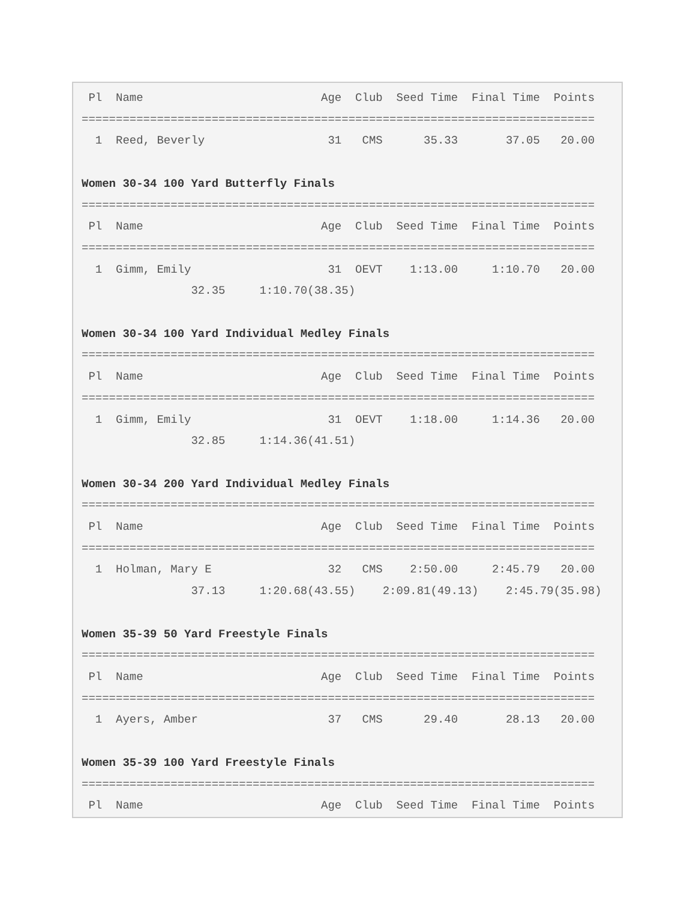Pl  Name                          Age  Club  Seed Time  Final Time  Points
===========================================================================
  1  Reed, Beverly                  31   CMS      35.33       37.05   20.00

Women 30-34 100 Yard Butterfly Finals
===========================================================================
 Pl  Name                          Age  Club  Seed Time  Final Time  Points
===========================================================================
  1  Gimm, Emily                    31  OEVT    1:13.00     1:10.70   20.00
                32.35     1:10.70(38.35)

Women 30-34 100 Yard Individual Medley Finals
===========================================================================
 Pl  Name                          Age  Club  Seed Time  Final Time  Points
===========================================================================
  1  Gimm, Emily                    31  OEVT    1:18.00     1:14.36   20.00
                32.85     1:14.36(41.51)

Women 30-34 200 Yard Individual Medley Finals
===========================================================================
 Pl  Name                          Age  Club  Seed Time  Final Time  Points
===========================================================================
  1  Holman, Mary E                 32   CMS    2:50.00     2:45.79   20.00
                37.13     1:20.68(43.55)    2:09.81(49.13)    2:45.79(35.98)

Women 35-39 50 Yard Freestyle Finals
===========================================================================
 Pl  Name                          Age  Club  Seed Time  Final Time  Points
===========================================================================
  1  Ayers, Amber                   37   CMS      29.40       28.13   20.00

Women 35-39 100 Yard Freestyle Finals
===========================================================================
 Pl  Name                          Age  Club  Seed Time  Final Time  Points